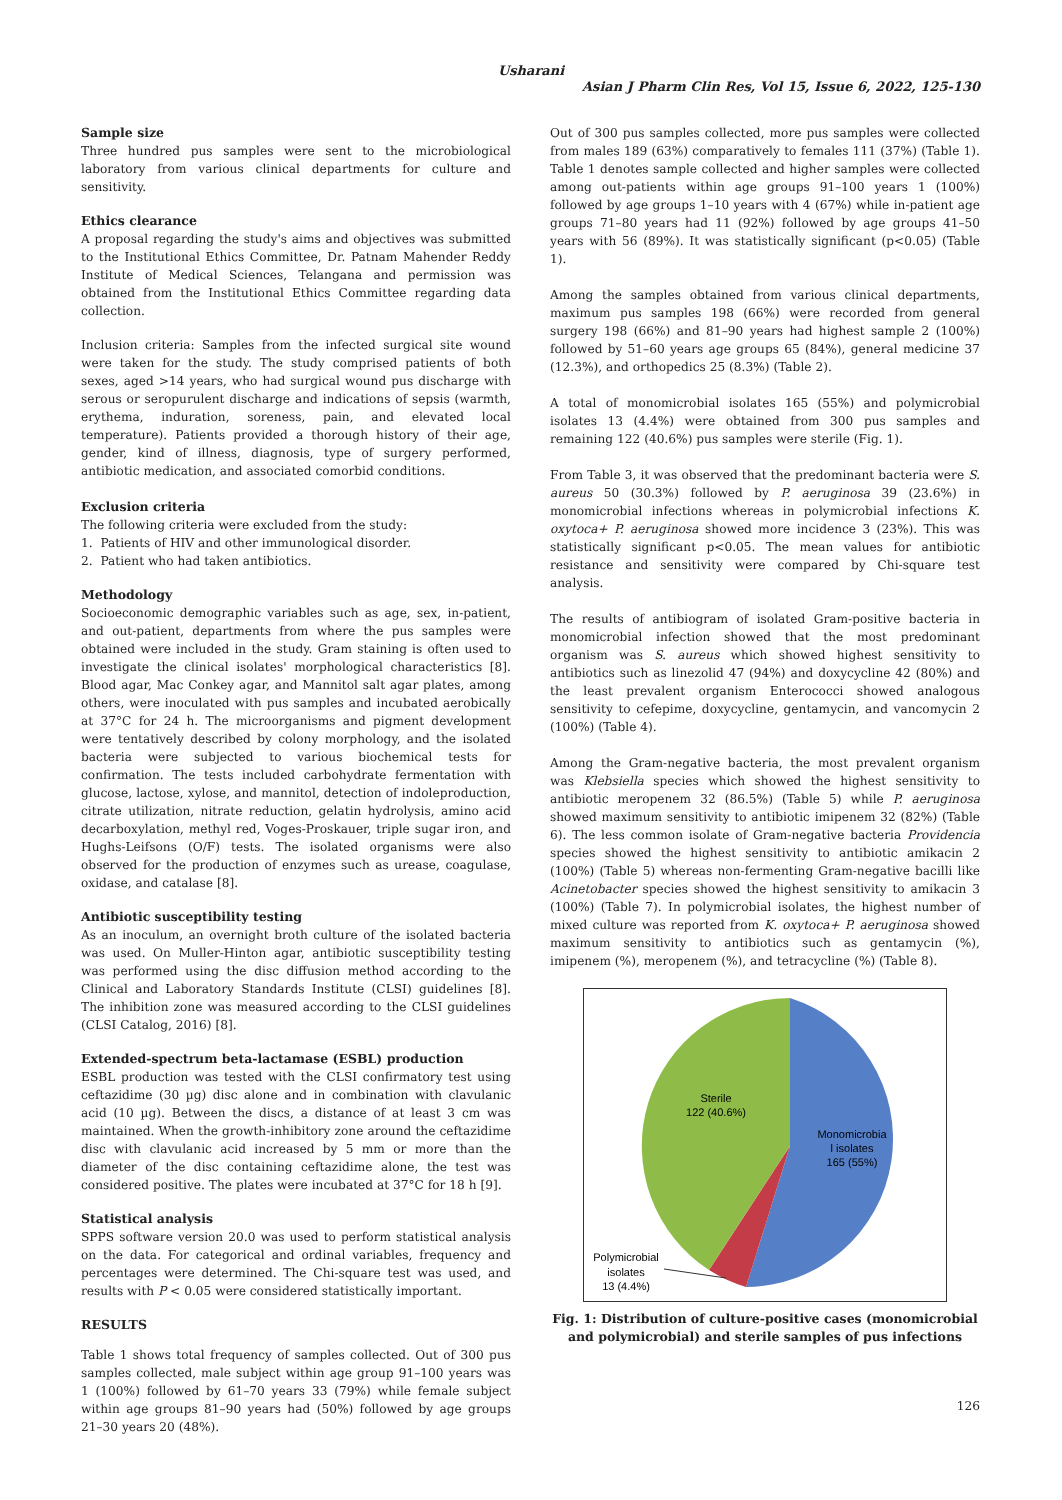Usharani
Asian J Pharm Clin Res, Vol 15, Issue 6, 2022, 125-130
Sample size
Three hundred pus samples were sent to the microbiological laboratory from various clinical departments for culture and sensitivity.
Ethics clearance
A proposal regarding the study's aims and objectives was submitted to the Institutional Ethics Committee, Dr. Patnam Mahender Reddy Institute of Medical Sciences, Telangana and permission was obtained from the Institutional Ethics Committee regarding data collection.
Inclusion criteria: Samples from the infected surgical site wound were taken for the study. The study comprised patients of both sexes, aged >14 years, who had surgical wound pus discharge with serous or seropurulent discharge and indications of sepsis (warmth, erythema, induration, soreness, pain, and elevated local temperature). Patients provided a thorough history of their age, gender, kind of illness, diagnosis, type of surgery performed, antibiotic medication, and associated comorbid conditions.
Exclusion criteria
The following criteria were excluded from the study:
1. Patients of HIV and other immunological disorder.
2. Patient who had taken antibiotics.
Methodology
Socioeconomic demographic variables such as age, sex, in-patient, and out-patient, departments from where the pus samples were obtained were included in the study. Gram staining is often used to investigate the clinical isolates' morphological characteristics [8]. Blood agar, Mac Conkey agar, and Mannitol salt agar plates, among others, were inoculated with pus samples and incubated aerobically at 37°C for 24 h. The microorganisms and pigment development were tentatively described by colony morphology, and the isolated bacteria were subjected to various biochemical tests for confirmation. The tests included carbohydrate fermentation with glucose, lactose, xylose, and mannitol, detection of indoleproduction, citrate utilization, nitrate reduction, gelatin hydrolysis, amino acid decarboxylation, methyl red, Voges-Proskauer, triple sugar iron, and Hughs-Leifsons (O/F) tests. The isolated organisms were also observed for the production of enzymes such as urease, coagulase, oxidase, and catalase [8].
Antibiotic susceptibility testing
As an inoculum, an overnight broth culture of the isolated bacteria was used. On Muller-Hinton agar, antibiotic susceptibility testing was performed using the disc diffusion method according to the Clinical and Laboratory Standards Institute (CLSI) guidelines [8]. The inhibition zone was measured according to the CLSI guidelines (CLSI Catalog, 2016) [8].
Extended-spectrum beta-lactamase (ESBL) production
ESBL production was tested with the CLSI confirmatory test using ceftazidime (30 µg) disc alone and in combination with clavulanic acid (10 µg). Between the discs, a distance of at least 3 cm was maintained. When the growth-inhibitory zone around the ceftazidime disc with clavulanic acid increased by 5 mm or more than the diameter of the disc containing ceftazidime alone, the test was considered positive. The plates were incubated at 37°C for 18 h [9].
Statistical analysis
SPPS software version 20.0 was used to perform statistical analysis on the data. For categorical and ordinal variables, frequency and percentages were determined. The Chi-square test was used, and results with P < 0.05 were considered statistically important.
RESULTS
Table 1 shows total frequency of samples collected. Out of 300 pus samples collected, male subject within age group 91–100 years was 1 (100%) followed by 61–70 years 33 (79%) while female subject within age groups 81–90 years had (50%) followed by age groups 21–30 years 20 (48%).
Out of 300 pus samples collected, more pus samples were collected from males 189 (63%) comparatively to females 111 (37%) (Table 1). Table 1 denotes sample collected and higher samples were collected among out-patients within age groups 91–100 years 1 (100%) followed by age groups 1–10 years with 4 (67%) while in-patient age groups 71–80 years had 11 (92%) followed by age groups 41–50 years with 56 (89%). It was statistically significant (p<0.05) (Table 1).
Among the samples obtained from various clinical departments, maximum pus samples 198 (66%) were recorded from general surgery 198 (66%) and 81–90 years had highest sample 2 (100%) followed by 51–60 years age groups 65 (84%), general medicine 37 (12.3%), and orthopedics 25 (8.3%) (Table 2).
A total of monomicrobial isolates 165 (55%) and polymicrobial isolates 13 (4.4%) were obtained from 300 pus samples and remaining 122 (40.6%) pus samples were sterile (Fig. 1).
From Table 3, it was observed that the predominant bacteria were S. aureus 50 (30.3%) followed by P. aeruginosa 39 (23.6%) in monomicrobial infections whereas in polymicrobial infections K. oxytoca+ P. aeruginosa showed more incidence 3 (23%). This was statistically significant p<0.05. The mean values for antibiotic resistance and sensitivity were compared by Chi-square test analysis.
The results of antibiogram of isolated Gram-positive bacteria in monomicrobial infection showed that the most predominant organism was S. aureus which showed highest sensitivity to antibiotics such as linezolid 47 (94%) and doxycycline 42 (80%) and the least prevalent organism Enterococci showed analogous sensitivity to cefepime, doxycycline, gentamycin, and vancomycin 2 (100%) (Table 4).
Among the Gram-negative bacteria, the most prevalent organism was Klebsiella species which showed the highest sensitivity to antibiotic meropenem 32 (86.5%) (Table 5) while P. aeruginosa showed maximum sensitivity to antibiotic imipenem 32 (82%) (Table 6). The less common isolate of Gram-negative bacteria Providencia species showed the highest sensitivity to antibiotic amikacin 2 (100%) (Table 5) whereas non-fermenting Gram-negative bacilli like Acinetobacter species showed the highest sensitivity to amikacin 3 (100%) (Table 7). In polymicrobial isolates, the highest number of mixed culture was reported from K. oxytoca+ P. aeruginosa showed maximum sensitivity to antibiotics such as gentamycin (%), imipenem (%), meropenem (%), and tetracycline (%) (Table 8).
Sterile
122 (40.6%)
Monomicrobia
l isolates
165 (55%)
Polymicrobial
isolates
13 (4.4%)
Fig. 1: Distribution of culture-positive cases (monomicrobial and polymicrobial) and sterile samples of pus infections
126